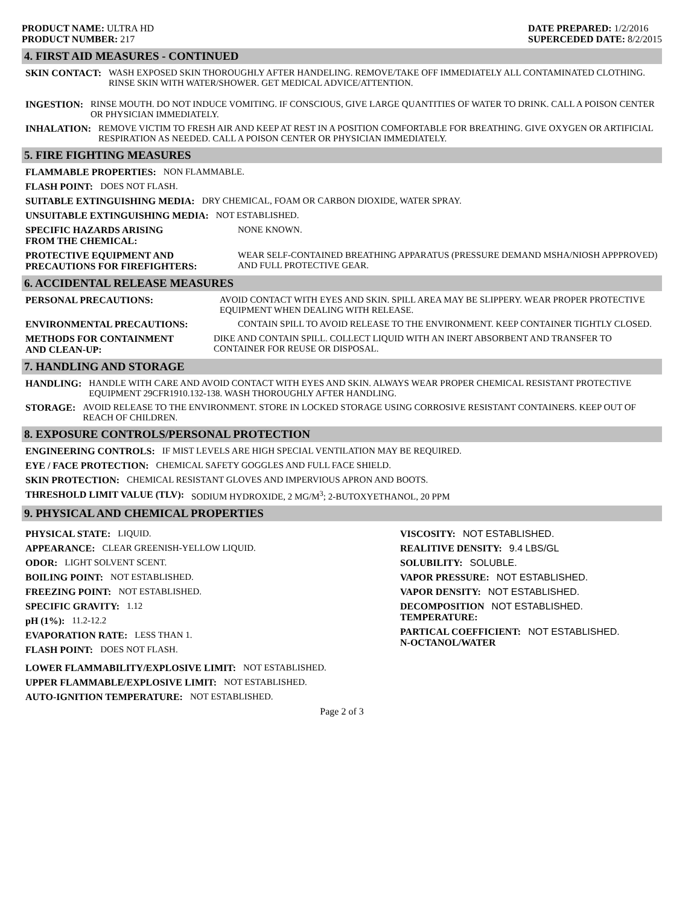PRODUCT NAME: ULTRA HD
PRODUCT NUMBER: 217
DATE PREPARED: 1/2/2016
SUPERCEDED DATE: 8/2/2015
4. FIRST AID MEASURES - CONTINUED
SKIN CONTACT: WASH EXPOSED SKIN THOROUGHLY AFTER HANDELING. REMOVE/TAKE OFF IMMEDIATELY ALL CONTAMINATED CLOTHING. RINSE SKIN WITH WATER/SHOWER. GET MEDICAL ADVICE/ATTENTION.
INGESTION: RINSE MOUTH. DO NOT INDUCE VOMITING. IF CONSCIOUS, GIVE LARGE QUANTITIES OF WATER TO DRINK. CALL A POISON CENTER OR PHYSICIAN IMMEDIATELY.
INHALATION: REMOVE VICTIM TO FRESH AIR AND KEEP AT REST IN A POSITION COMFORTABLE FOR BREATHING. GIVE OXYGEN OR ARTIFICIAL RESPIRATION AS NEEDED. CALL A POISON CENTER OR PHYSICIAN IMMEDIATELY.
5. FIRE FIGHTING MEASURES
FLAMMABLE PROPERTIES: NON FLAMMABLE.
FLASH POINT: DOES NOT FLASH.
SUITABLE EXTINGUISHING MEDIA: DRY CHEMICAL, FOAM OR CARBON DIOXIDE, WATER SPRAY.
UNSUITABLE EXTINGUISHING MEDIA: NOT ESTABLISHED.
SPECIFIC HAZARDS ARISING
FROM THE CHEMICAL: NONE KNOWN.
PROTECTIVE EQUIPMENT AND
PRECAUTIONS FOR FIREFIGHTERS: WEAR SELF-CONTAINED BREATHING APPARATUS (PRESSURE DEMAND MSHA/NIOSH APPPROVED) AND FULL PROTECTIVE GEAR.
6. ACCIDENTAL RELEASE MEASURES
PERSONAL PRECAUTIONS: AVOID CONTACT WITH EYES AND SKIN. SPILL AREA MAY BE SLIPPERY. WEAR PROPER PROTECTIVE EQUIPMENT WHEN DEALING WITH RELEASE.
ENVIRONMENTAL PRECAUTIONS: CONTAIN SPILL TO AVOID RELEASE TO THE ENVIRONMENT. KEEP CONTAINER TIGHTLY CLOSED.
METHODS FOR CONTAINMENT
AND CLEAN-UP: DIKE AND CONTAIN SPILL. COLLECT LIQUID WITH AN INERT ABSORBENT AND TRANSFER TO CONTAINER FOR REUSE OR DISPOSAL.
7. HANDLING AND STORAGE
HANDLING: HANDLE WITH CARE AND AVOID CONTACT WITH EYES AND SKIN. ALWAYS WEAR PROPER CHEMICAL RESISTANT PROTECTIVE EQUIPMENT 29CFR1910.132-138. WASH THOROUGHLY AFTER HANDLING.
STORAGE: AVOID RELEASE TO THE ENVIRONMENT. STORE IN LOCKED STORAGE USING CORROSIVE RESISTANT CONTAINERS. KEEP OUT OF REACH OF CHILDREN.
8. EXPOSURE CONTROLS/PERSONAL PROTECTION
ENGINEERING CONTROLS: IF MIST LEVELS ARE HIGH SPECIAL VENTILATION MAY BE REQUIRED.
EYE / FACE PROTECTION: CHEMICAL SAFETY GOGGLES AND FULL FACE SHIELD.
SKIN PROTECTION: CHEMICAL RESISTANT GLOVES AND IMPERVIOUS APRON AND BOOTS.
THRESHOLD LIMIT VALUE (TLV): SODIUM HYDROXIDE, 2 MG/M<sup>3</sup>; 2-BUTOXYETHANOL, 20 PPM
9. PHYSICAL AND CHEMICAL PROPERTIES
PHYSICAL STATE: LIQUID.
APPEARANCE: CLEAR GREENISH-YELLOW LIQUID.
ODOR: LIGHT SOLVENT SCENT.
BOILING POINT: NOT ESTABLISHED.
FREEZING POINT: NOT ESTABLISHED.
SPECIFIC GRAVITY: 1.12
pH (1%): 11.2-12.2
EVAPORATION RATE: LESS THAN 1.
FLASH POINT: DOES NOT FLASH.
VISCOSITY: NOT ESTABLISHED.
REALITIVE DENSITY: 9.4 LBS/GL
SOLUBILITY: SOLUBLE.
VAPOR PRESSURE: NOT ESTABLISHED.
VAPOR DENSITY: NOT ESTABLISHED.
DECOMPOSITION
TEMPERATURE: NOT ESTABLISHED.
PARTICAL COEFFICIENT:
N-OCTANOL/WATER NOT ESTABLISHED.
LOWER FLAMMABILITY/EXPLOSIVE LIMIT: NOT ESTABLISHED.
UPPER FLAMMABLE/EXPLOSIVE LIMIT: NOT ESTABLISHED.
AUTO-IGNITION TEMPERATURE: NOT ESTABLISHED.
Page 2 of 3